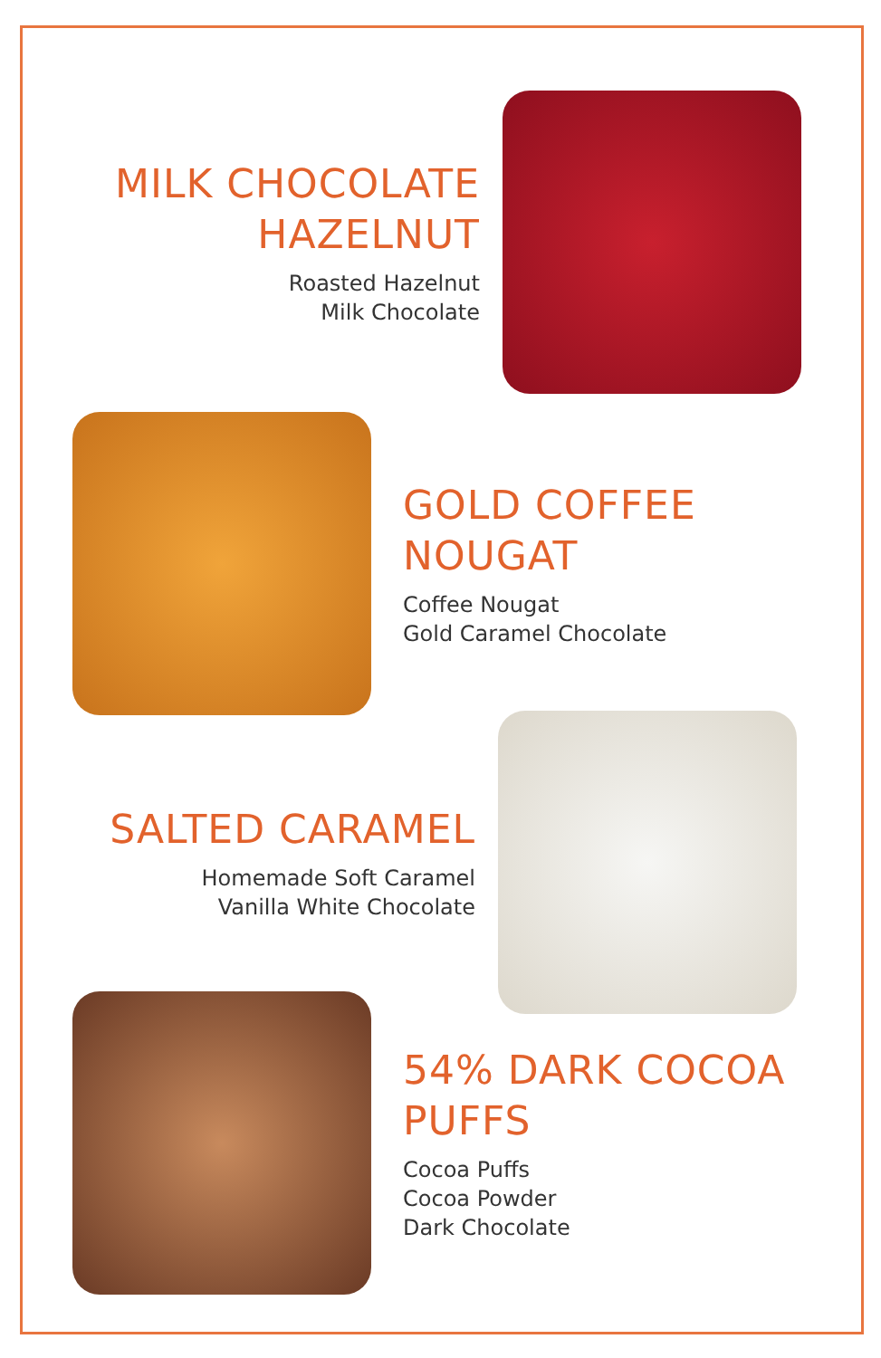MILK CHOCOLATE
HAZELNUT
Roasted Hazelnut
Milk Chocolate
GOLD COFFEE
NOUGAT
Coffee Nougat
Gold Caramel Chocolate
SALTED CARAMEL
Homemade Soft Caramel
Vanilla White Chocolate
54% DARK COCOA
PUFFS
Cocoa Puffs
Cocoa Powder
Dark Chocolate